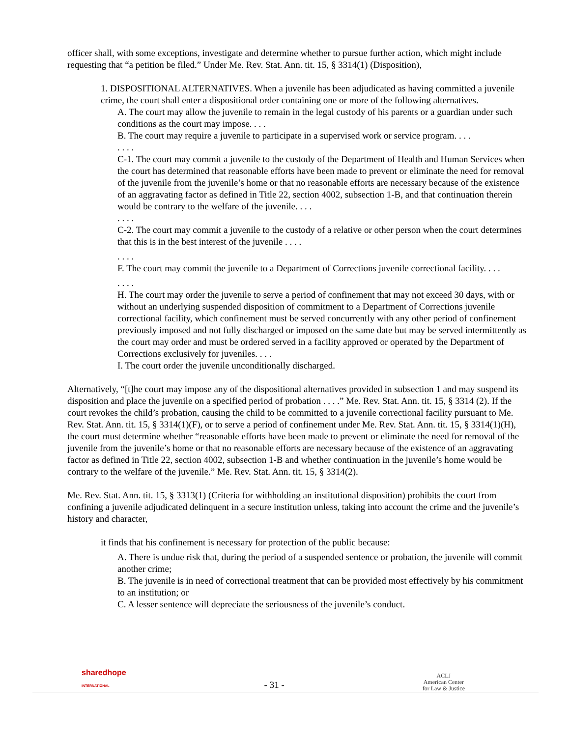officer shall, with some exceptions, investigate and determine whether to pursue further action, which might include requesting that “a petition be filed.” Under Me. Rev. Stat. Ann. tit. 15, § 3314(1) (Disposition),
1. DISPOSITIONAL ALTERNATIVES. When a juvenile has been adjudicated as having committed a juvenile crime, the court shall enter a dispositional order containing one or more of the following alternatives.
A. The court may allow the juvenile to remain in the legal custody of his parents or a guardian under such conditions as the court may impose. . . .
B. The court may require a juvenile to participate in a supervised work or service program. . . .
. . . .
C-1. The court may commit a juvenile to the custody of the Department of Health and Human Services when the court has determined that reasonable efforts have been made to prevent or eliminate the need for removal of the juvenile from the juvenile’s home or that no reasonable efforts are necessary because of the existence of an aggravating factor as defined in Title 22, section 4002, subsection 1-B, and that continuation therein would be contrary to the welfare of the juvenile. . . .
. . . .
C-2. The court may commit a juvenile to the custody of a relative or other person when the court determines that this is in the best interest of the juvenile . . . .
. . . .
F. The court may commit the juvenile to a Department of Corrections juvenile correctional facility. . . .
. . . .
H. The court may order the juvenile to serve a period of confinement that may not exceed 30 days, with or without an underlying suspended disposition of commitment to a Department of Corrections juvenile correctional facility, which confinement must be served concurrently with any other period of confinement previously imposed and not fully discharged or imposed on the same date but may be served intermittently as the court may order and must be ordered served in a facility approved or operated by the Department of Corrections exclusively for juveniles. . . .
I. The court order the juvenile unconditionally discharged.
Alternatively, “[t]he court may impose any of the dispositional alternatives provided in subsection 1 and may suspend its disposition and place the juvenile on a specified period of probation . . . .” Me. Rev. Stat. Ann. tit. 15, § 3314 (2). If the court revokes the child’s probation, causing the child to be committed to a juvenile correctional facility pursuant to Me. Rev. Stat. Ann. tit. 15, § 3314(1)(F), or to serve a period of confinement under Me. Rev. Stat. Ann. tit. 15, § 3314(1)(H), the court must determine whether “reasonable efforts have been made to prevent or eliminate the need for removal of the juvenile from the juvenile’s home or that no reasonable efforts are necessary because of the existence of an aggravating factor as defined in Title 22, section 4002, subsection 1-B and whether continuation in the juvenile’s home would be contrary to the welfare of the juvenile.” Me. Rev. Stat. Ann. tit. 15, § 3314(2).
Me. Rev. Stat. Ann. tit. 15, § 3313(1) (Criteria for withholding an institutional disposition) prohibits the court from confining a juvenile adjudicated delinquent in a secure institution unless, taking into account the crime and the juvenile’s history and character,
it finds that his confinement is necessary for protection of the public because:
A. There is undue risk that, during the period of a suspended sentence or probation, the juvenile will commit another crime;
B. The juvenile is in need of correctional treatment that can be provided most effectively by his commitment to an institution; or
C. A lesser sentence will depreciate the seriousness of the juvenile’s conduct.
sharedhope
INTERNATIONAL
- 31 -
ACLJ
American Center
for Law & Justice